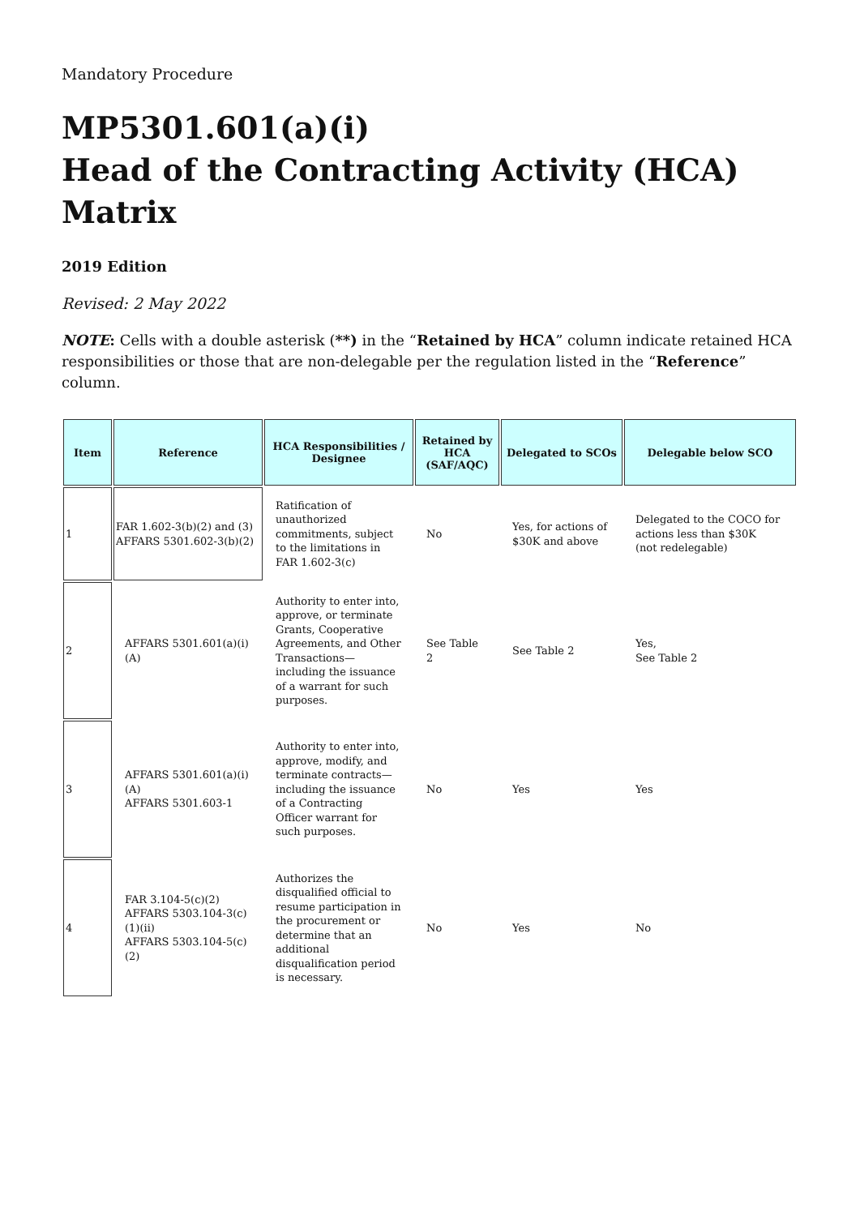Mandatory Procedure
MP5301.601(a)(i)
Head of the Contracting Activity (HCA) Matrix
2019 Edition
Revised: 2 May 2022
NOTE: Cells with a double asterisk (**) in the “Retained by HCA” column indicate retained HCA responsibilities or those that are non-delegable per the regulation listed in the “Reference” column.
| Item | Reference | HCA Responsibilities / Designee | Retained by HCA (SAF/AQC) | Delegated to SCOs | Delegable below SCO |
| --- | --- | --- | --- | --- | --- |
| 1 | FAR 1.602-3(b)(2) and (3) AFFARS 5301.602-3(b)(2) | Ratification of unauthorized commitments, subject to the limitations in FAR 1.602-3(c) | No | Yes, for actions of $30K and above | Delegated to the COCO for actions less than $30K (not redelegable) |
| 2 | AFFARS 5301.601(a)(i)(A) | Authority to enter into, approve, or terminate Grants, Cooperative Agreements, and Other Transactions—including the issuance of a warrant for such purposes. | See Table 2 | See Table 2 | Yes, See Table 2 |
| 3 | AFFARS 5301.601(a)(i)(A) AFFARS 5301.603-1 | Authority to enter into, approve, modify, and terminate contracts—including the issuance of a Contracting Officer warrant for such purposes. | No | Yes | Yes |
| 4 | FAR 3.104-5(c)(2) AFFARS 5303.104-3(c)(1)(ii) AFFARS 5303.104-5(c)(2) | Authorizes the disqualified official to resume participation in the procurement or determine that an additional disqualification period is necessary. | No | Yes | No |